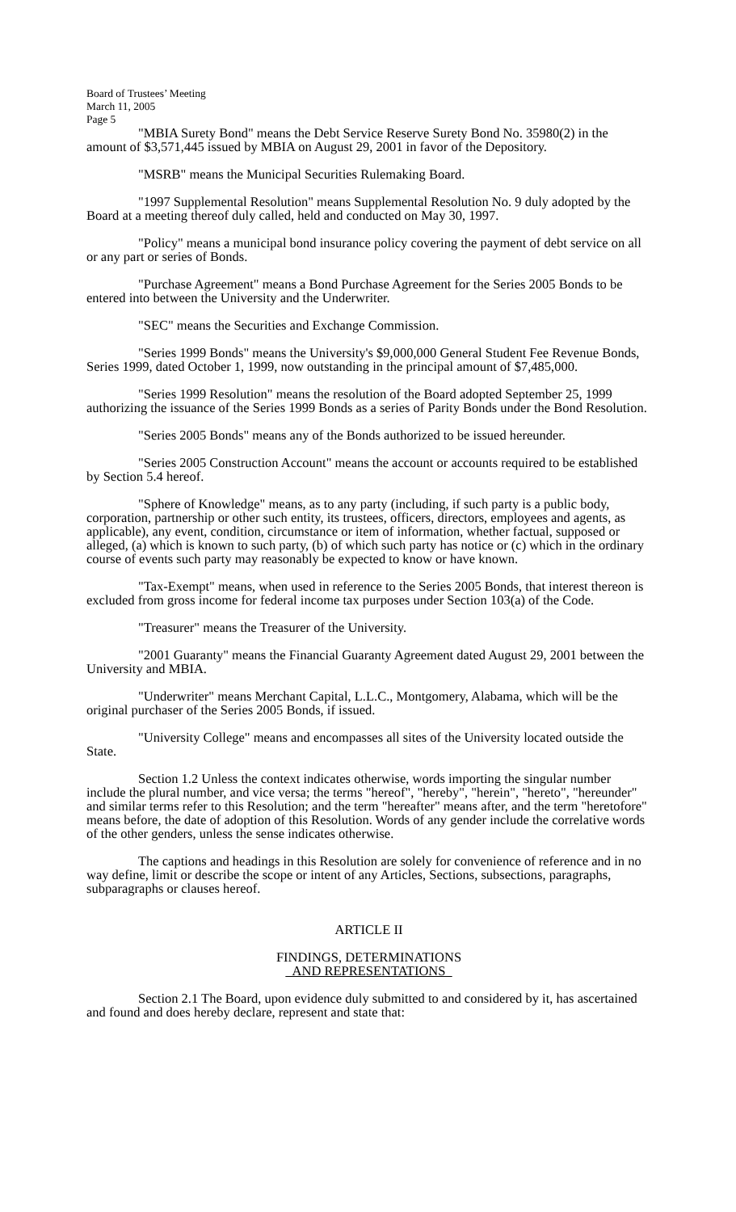Board of Trustees’ Meeting
March 11, 2005
Page 5
"MBIA Surety Bond" means the Debt Service Reserve Surety Bond No. 35980(2) in the amount of $3,571,445 issued by MBIA on August 29, 2001 in favor of the Depository.
"MSRB" means the Municipal Securities Rulemaking Board.
"1997 Supplemental Resolution" means Supplemental Resolution No. 9 duly adopted by the Board at a meeting thereof duly called, held and conducted on May 30, 1997.
"Policy" means a municipal bond insurance policy covering the payment of debt service on all or any part or series of Bonds.
"Purchase Agreement" means a Bond Purchase Agreement for the Series 2005 Bonds to be entered into between the University and the Underwriter.
"SEC" means the Securities and Exchange Commission.
"Series 1999 Bonds" means the University's $9,000,000 General Student Fee Revenue Bonds, Series 1999, dated October 1, 1999, now outstanding in the principal amount of $7,485,000.
"Series 1999 Resolution" means the resolution of the Board adopted September 25, 1999 authorizing the issuance of the Series 1999 Bonds as a series of Parity Bonds under the Bond Resolution.
"Series 2005 Bonds" means any of the Bonds authorized to be issued hereunder.
"Series 2005 Construction Account" means the account or accounts required to be established by Section 5.4 hereof.
"Sphere of Knowledge" means, as to any party (including, if such party is a public body, corporation, partnership or other such entity, its trustees, officers, directors, employees and agents, as applicable), any event, condition, circumstance or item of information, whether factual, supposed or alleged, (a) which is known to such party, (b) of which such party has notice or (c) which in the ordinary course of events such party may reasonably be expected to know or have known.
"Tax-Exempt" means, when used in reference to the Series 2005 Bonds, that interest thereon is excluded from gross income for federal income tax purposes under Section 103(a) of the Code.
"Treasurer" means the Treasurer of the University.
"2001 Guaranty" means the Financial Guaranty Agreement dated August 29, 2001 between the University and MBIA.
"Underwriter" means Merchant Capital, L.L.C., Montgomery, Alabama, which will be the original purchaser of the Series 2005 Bonds, if issued.
"University College" means and encompasses all sites of the University located outside the State.
Section 1.2 Unless the context indicates otherwise, words importing the singular number include the plural number, and vice versa; the terms "hereof", "hereby", "herein", "hereto", "hereunder" and similar terms refer to this Resolution; and the term "hereafter" means after, and the term "heretofore" means before, the date of adoption of this Resolution. Words of any gender include the correlative words of the other genders, unless the sense indicates otherwise.
The captions and headings in this Resolution are solely for convenience of reference and in no way define, limit or describe the scope or intent of any Articles, Sections, subsections, paragraphs, subparagraphs or clauses hereof.
ARTICLE II
FINDINGS, DETERMINATIONS
AND REPRESENTATIONS
Section 2.1 The Board, upon evidence duly submitted to and considered by it, has ascertained and found and does hereby declare, represent and state that: